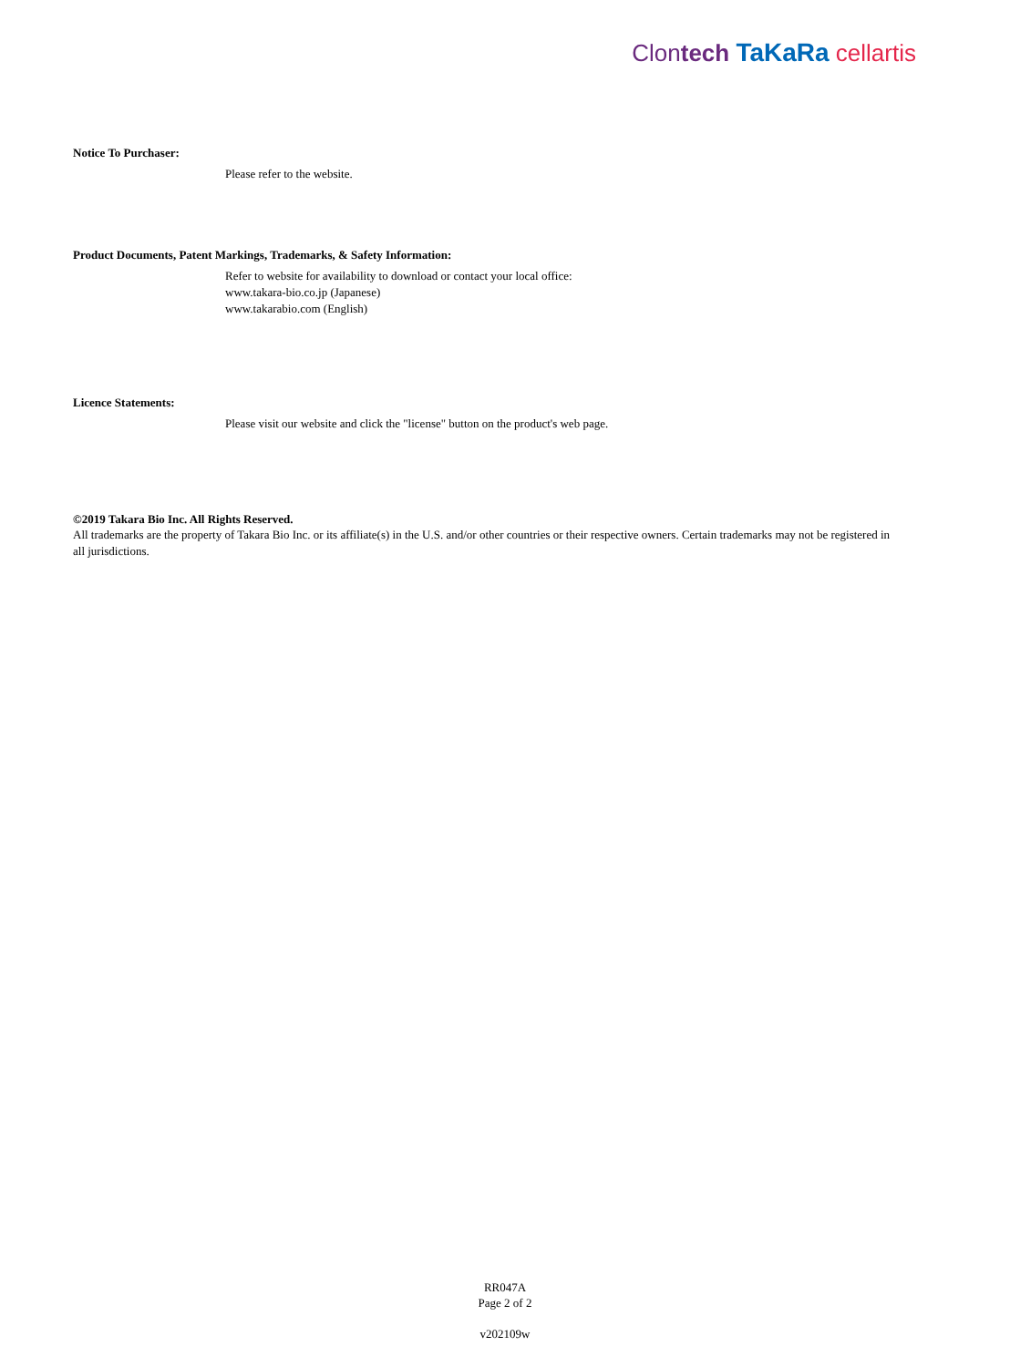Clontech TaKaRa cellartis
Notice To Purchaser:
Please refer to the website.
Product Documents, Patent Markings, Trademarks, & Safety Information:
Refer to website for availability to download or contact your local office:
www.takara-bio.co.jp (Japanese)
www.takarabio.com (English)
Licence Statements:
Please visit our website and click the "license" button on the product's web page.
©2019 Takara Bio Inc. All Rights Reserved.
All trademarks are the property of Takara Bio Inc. or its affiliate(s) in the U.S. and/or other countries or their respective owners. Certain trademarks may not be registered in all jurisdictions.
RR047A
Page 2 of 2
v202109w